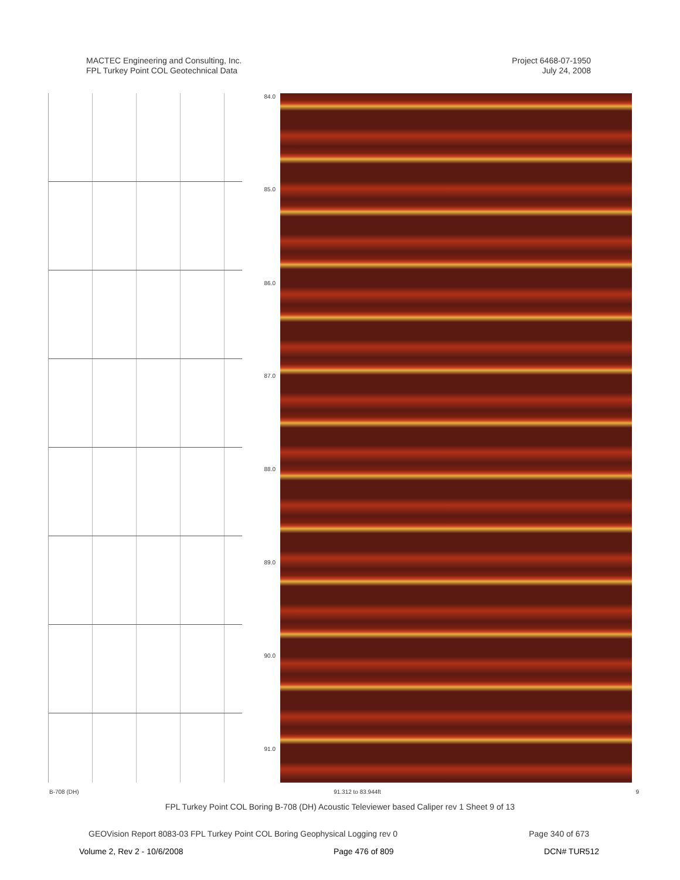MACTEC Engineering and Consulting, Inc.
FPL Turkey Point COL Geotechnical Data
Project 6468-07-1950
July 24, 2008
84.0
85.0
86.0
87.0
88.0
89.0
90.0
91.0
B-708 (DH) 91.312 to 83.944ft 9
FPL Turkey Point COL Boring B-708 (DH) Acoustic Televiewer based Caliper rev 1 Sheet 9 of 13
GEOVision Report 8083-03 FPL Turkey Point COL Boring Geophysical Logging rev 0 Page 340 of 673
Volume 2, Rev 2 - 10/6/2008 Page 476 of 809 DCN# TUR512